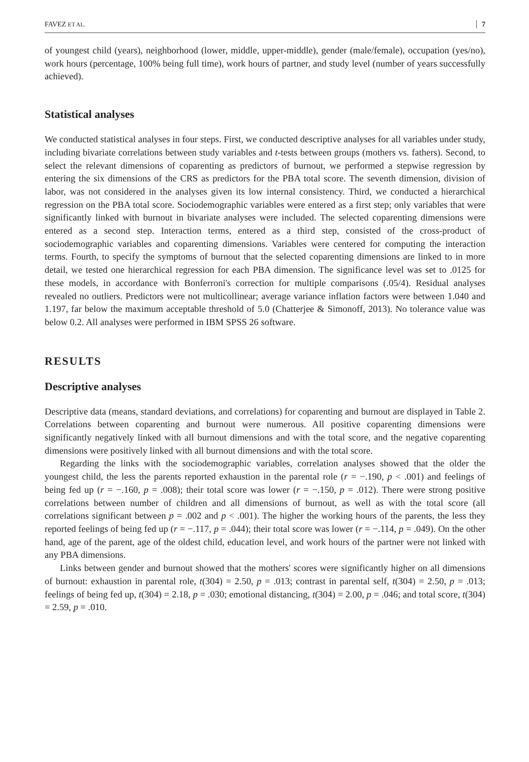FAVEZ ET AL. 7
of youngest child (years), neighborhood (lower, middle, upper-middle), gender (male/female), occupation (yes/no), work hours (percentage, 100% being full time), work hours of partner, and study level (number of years successfully achieved).
Statistical analyses
We conducted statistical analyses in four steps. First, we conducted descriptive analyses for all variables under study, including bivariate correlations between study variables and t-tests between groups (mothers vs. fathers). Second, to select the relevant dimensions of coparenting as predictors of burnout, we performed a stepwise regression by entering the six dimensions of the CRS as predictors for the PBA total score. The seventh dimension, division of labor, was not considered in the analyses given its low internal consistency. Third, we conducted a hierarchical regression on the PBA total score. Sociodemographic variables were entered as a first step; only variables that were significantly linked with burnout in bivariate analyses were included. The selected coparenting dimensions were entered as a second step. Interaction terms, entered as a third step, consisted of the cross-product of sociodemographic variables and coparenting dimensions. Variables were centered for computing the interaction terms. Fourth, to specify the symptoms of burnout that the selected coparenting dimensions are linked to in more detail, we tested one hierarchical regression for each PBA dimension. The significance level was set to .0125 for these models, in accordance with Bonferroni's correction for multiple comparisons (.05/4). Residual analyses revealed no outliers. Predictors were not multicollinear; average variance inflation factors were between 1.040 and 1.197, far below the maximum acceptable threshold of 5.0 (Chatterjee & Simonoff, 2013). No tolerance value was below 0.2. All analyses were performed in IBM SPSS 26 software.
RESULTS
Descriptive analyses
Descriptive data (means, standard deviations, and correlations) for coparenting and burnout are displayed in Table 2. Correlations between coparenting and burnout were numerous. All positive coparenting dimensions were significantly negatively linked with all burnout dimensions and with the total score, and the negative coparenting dimensions were positively linked with all burnout dimensions and with the total score.
Regarding the links with the sociodemographic variables, correlation analyses showed that the older the youngest child, the less the parents reported exhaustion in the parental role (r = −.190, p < .001) and feelings of being fed up (r = −.160, p = .008); their total score was lower (r = −.150, p = .012). There were strong positive correlations between number of children and all dimensions of burnout, as well as with the total score (all correlations significant between p = .002 and p < .001). The higher the working hours of the parents, the less they reported feelings of being fed up (r = −.117, p = .044); their total score was lower (r = −.114, p = .049). On the other hand, age of the parent, age of the oldest child, education level, and work hours of the partner were not linked with any PBA dimensions.
Links between gender and burnout showed that the mothers' scores were significantly higher on all dimensions of burnout: exhaustion in parental role, t(304) = 2.50, p = .013; contrast in parental self, t(304) = 2.50, p = .013; feelings of being fed up, t(304) = 2.18, p = .030; emotional distancing, t(304) = 2.00, p = .046; and total score, t(304) = 2.59, p = .010.